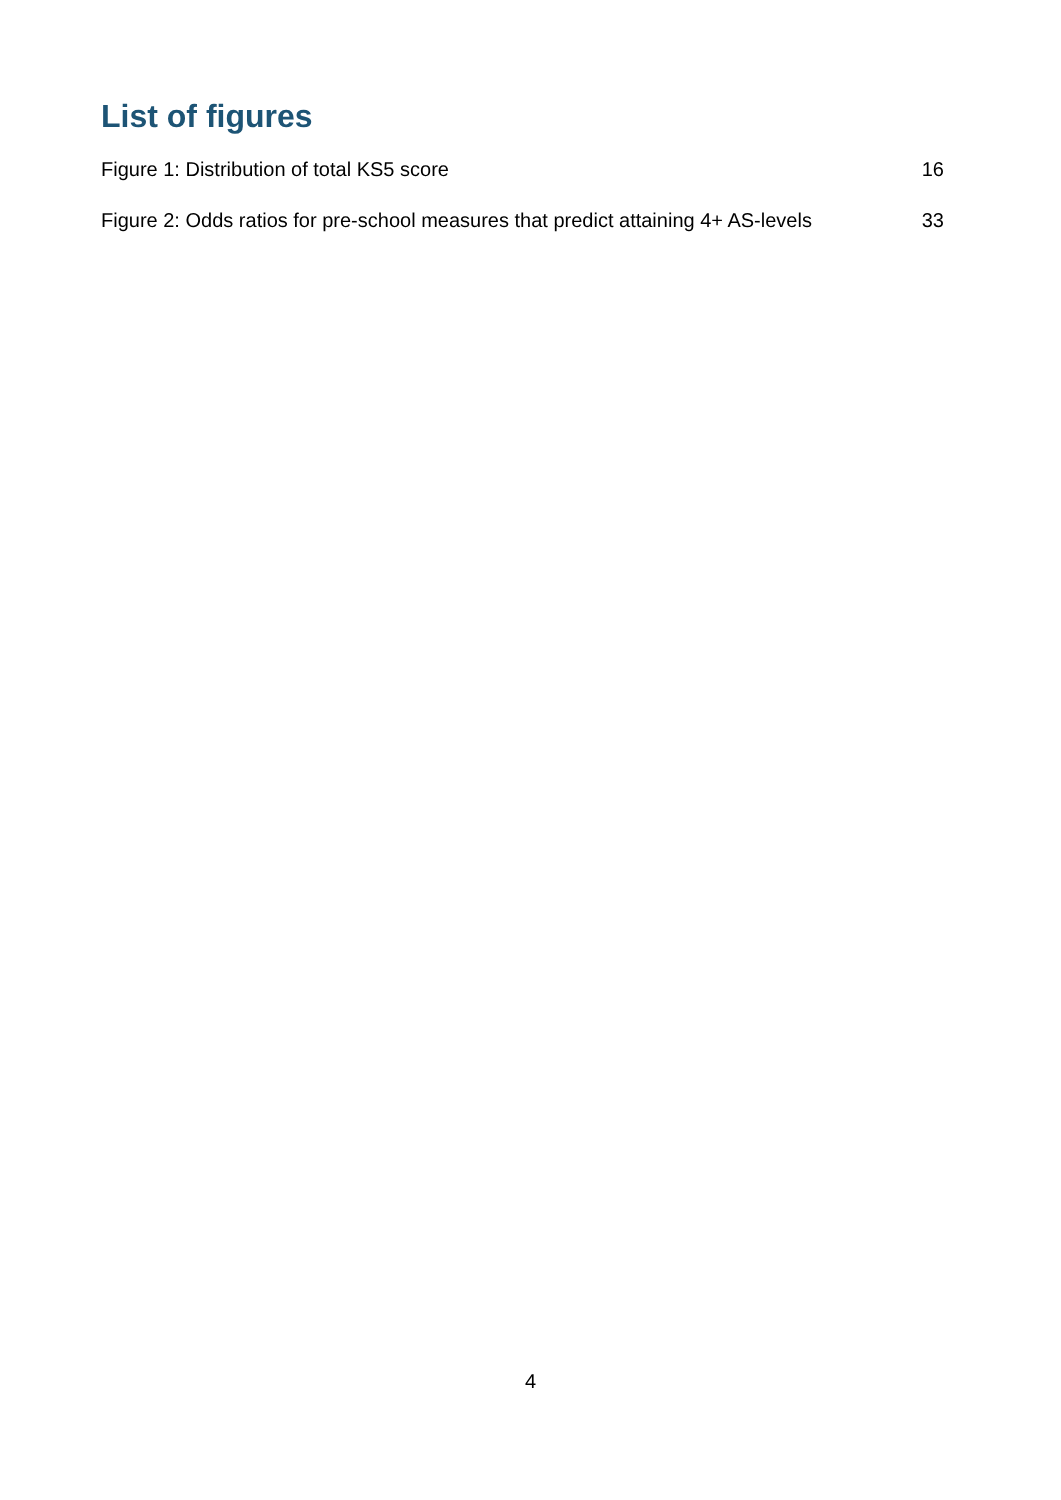List of figures
Figure 1: Distribution of total KS5 score 16
Figure 2: Odds ratios for pre-school measures that predict attaining 4+ AS-levels 33
4